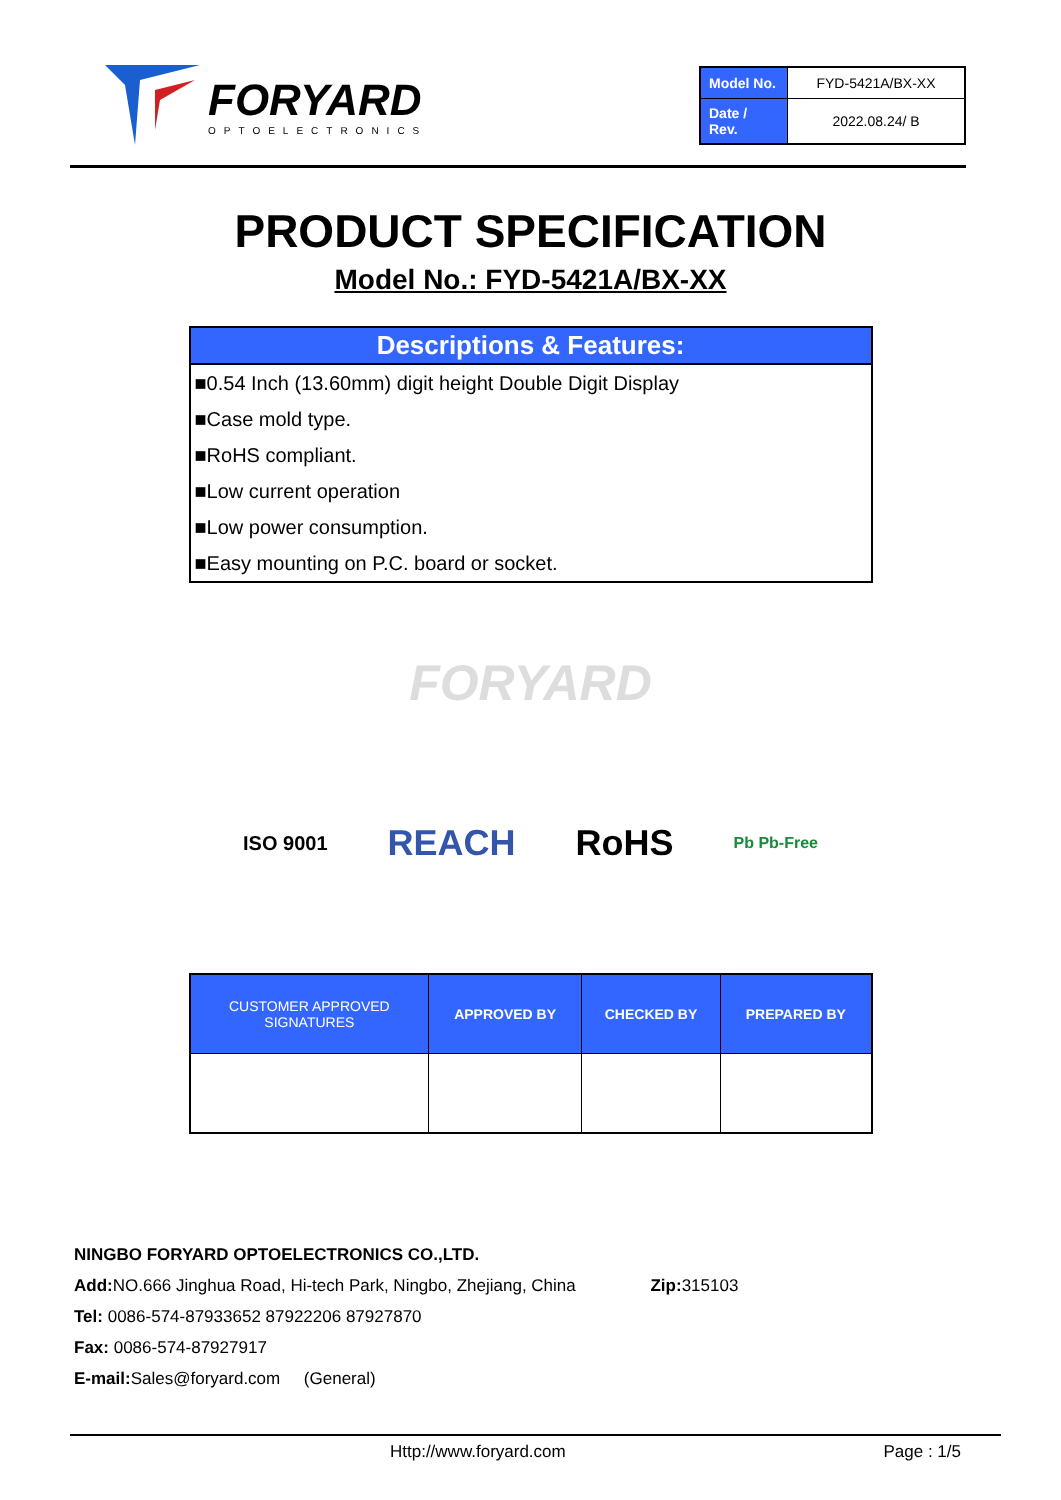FORYARD
OPTOELECTRONICS
| Model No. | FYD-5421A/BX-XX |
| Date / Rev. | 2022.08.24/ B |
PRODUCT SPECIFICATION
Model No.: FYD-5421A/BX-XX
Descriptions & Features:
■0.54 Inch (13.60mm) digit height Double Digit Display
■Case mold type.
■RoHS compliant.
■Low current operation
■Low power consumption.
■Easy mounting on P.C. board or socket.
FORYARD
ISO 9001 REACH RoHS Pb Pb-Free
| CUSTOMER APPROVED SIGNATURES | APPROVED BY | CHECKED BY | PREPARED BY |
| --- | --- | --- | --- |
NINGBO FORYARD OPTOELECTRONICS CO.,LTD.
Add: NO.666 Jinghua Road, Hi-tech Park, Ningbo, Zhejiang, China Zip: 315103
Tel: 0086-574-87933652 87922206 87927870
Fax: 0086-574-87927917
E-mail: Sales@foryard.com (General)
Http://www.foryard.com Page : 1/5